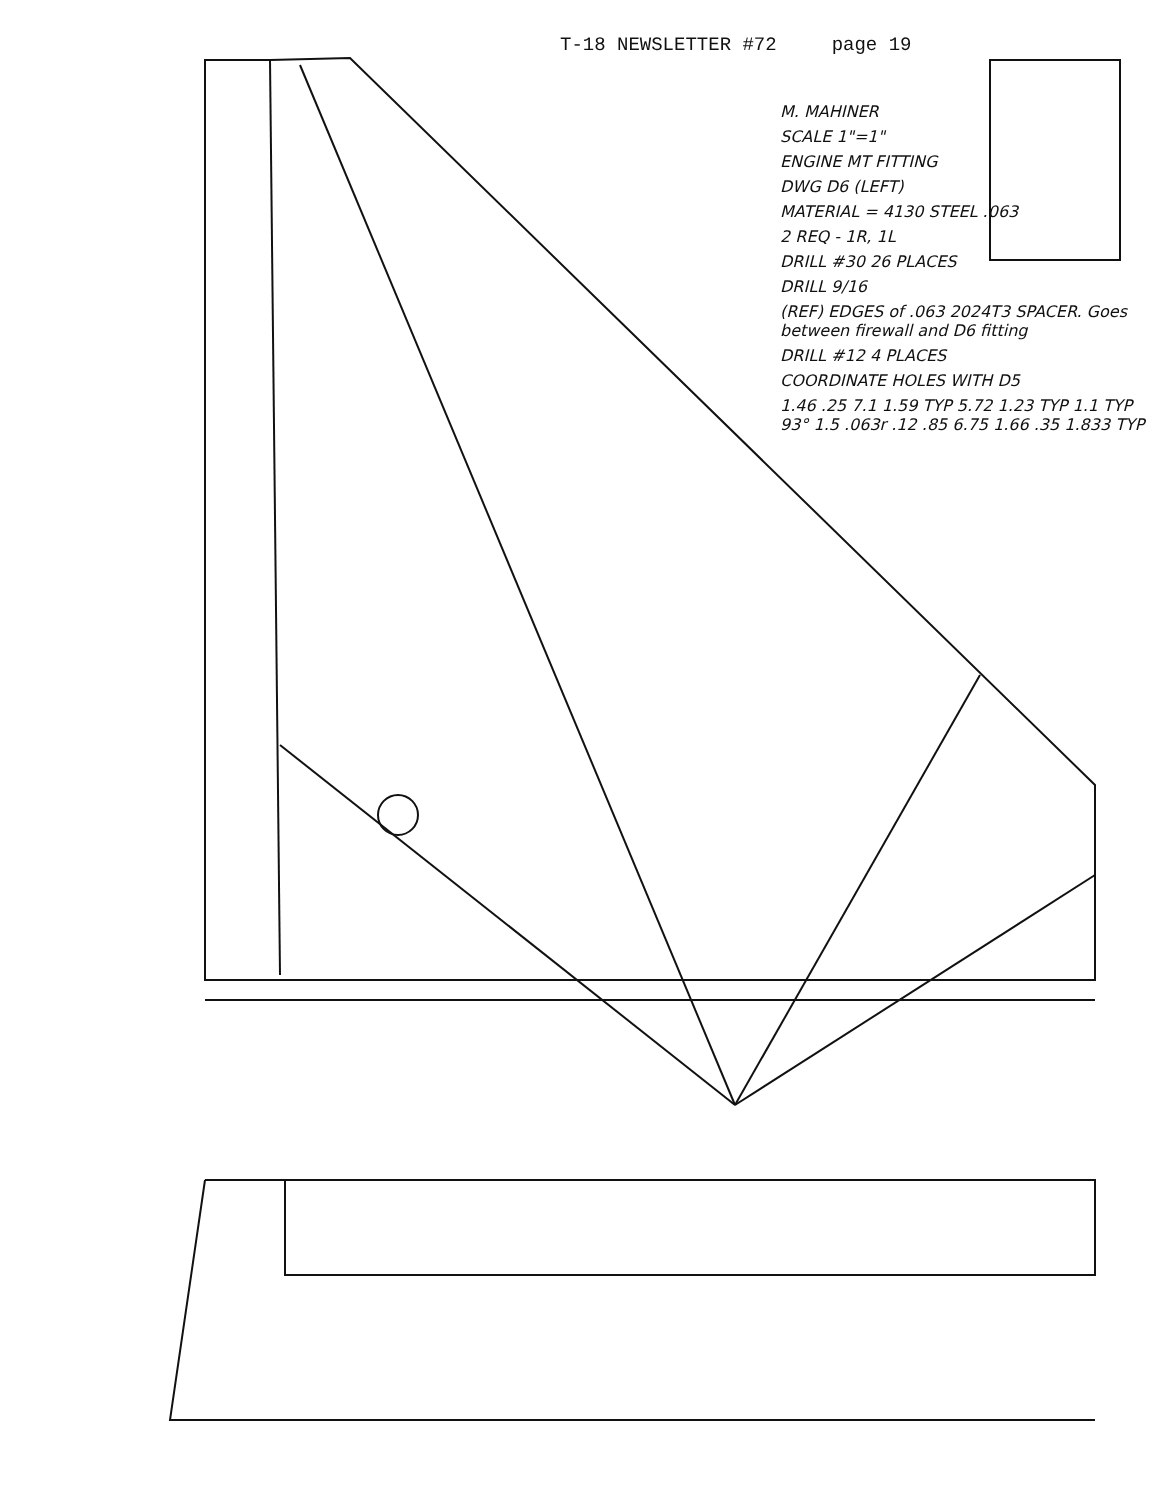T-18 NEWSLETTER #72 page 19
M. MAHINER
SCALE 1"=1"
ENGINE MT FITTING
DWG D6 (LEFT)
MATERIAL = 4130 STEEL .063
2 REQ - 1R, 1L
DRILL #30 26 PLACES
DRILL 9/16
(REF) EDGES of .063 2024T3 SPACER. Goes between firewall and D6 fitting
DRILL #12 4 PLACES
COORDINATE HOLES WITH D5
1.46 .25 7.1 1.59 TYP 5.72 1.23 TYP 1.1 TYP 93° 1.5 .063r .12 .85 6.75 1.66 .35 1.833 TYP